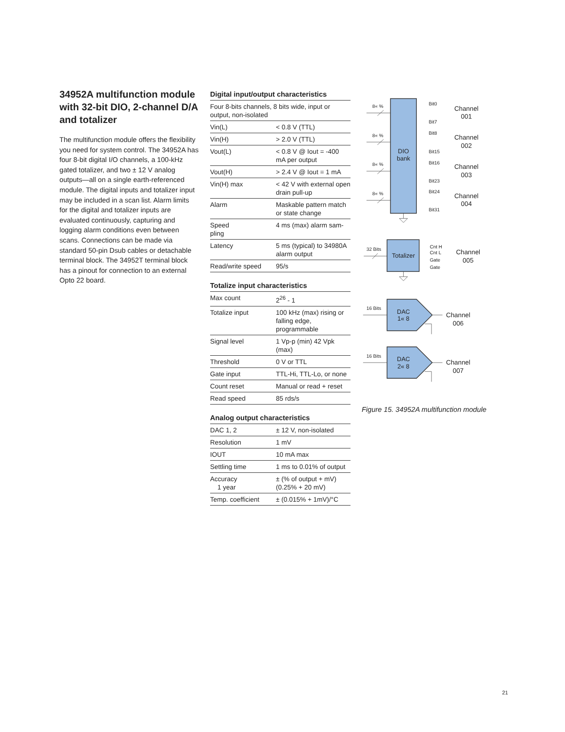34952A multifunction module with 32-bit DIO, 2-channel D/A and totalizer
The multifunction module offers the flexibility you need for system control. The 34952A has four 8-bit digital I/O channels, a 100-kHz gated totalizer, and two ± 12 V analog outputs—all on a single earth-referenced module. The digital inputs and totalizer input may be included in a scan list. Alarm limits for the digital and totalizer inputs are evaluated continuously, capturing and logging alarm conditions even between scans. Connections can be made via standard 50-pin Dsub cables or detachable terminal block. The 34952T terminal block has a pinout for connection to an external Opto 22 board.
Digital input/output characteristics
| Four 8-bits channels, 8 bits wide, input or output, non-isolated | |
| Vin(L) | < 0.8 V (TTL) |
| Vin(H) | > 2.0 V (TTL) |
| Vout(L) | < 0.8 V @ Iout = -400 mA per output |
| Vout(H) | > 2.4 V @ Iout = 1 mA |
| Vin(H) max | < 42 V with external open drain pull-up |
| Alarm | Maskable pattern match or state change |
| Speed pling | 4 ms (max) alarm sam- |
| Latency | 5 ms (typical) to 34980A alarm output |
| Read/write speed | 95/s |
Totalize input characteristics
| Max count | 2<sup>26</sup> - 1 |
| Totalize input | 100 kHz (max) rising or falling edge, programmable |
| Signal level | 1 Vp-p (min) 42 Vpk (max) |
| Threshold | 0 V or TTL |
| Gate input | TTL-Hi, TTL-Lo, or none |
| Count reset | Manual or read + reset |
| Read speed | 85 rds/s |
Analog output characteristics
| DAC 1, 2 | ± 12 V, non-isolated |
| Resolution | 1 mV |
| IOUT | 10 mA max |
| Settling time | 1 ms to 0.01% of output |
| Accuracy 1 year | ± (% of output + mV) (0.25% + 20 mV) |
| Temp. coefficient | ± (0.015% + 1mV)/°C |
DIO
bank
8« %
8« %
8« %
8« %
Bit0
Bit7
Bit8
Bit15
Bit16
Bit23
Bit24
Bit31
Channel
001
Channel
002
Channel
003
Channel
004
Totalizer
32 Bits
Cnt H
Cnt L
Gate
Gate
Channel
005
DAC
1« 8
16 Bits
Channel
006
DAC
2« 8
16 Bits
Channel
007
Figure 15. 34952A multifunction module
21